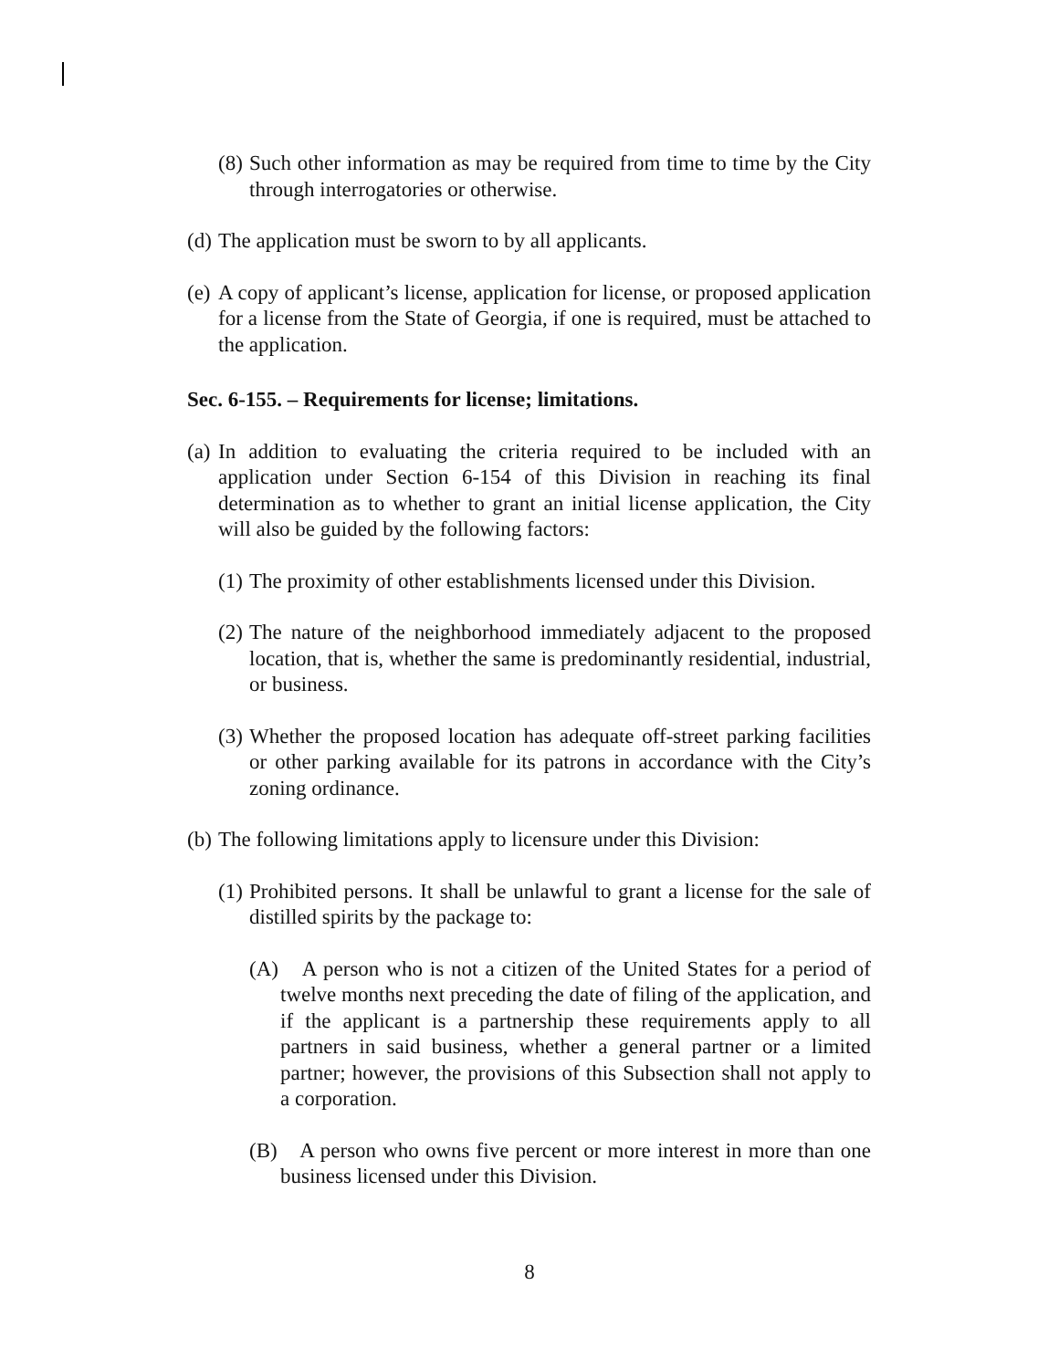(8) Such other information as may be required from time to time by the City through interrogatories or otherwise.
(d) The application must be sworn to by all applicants.
(e) A copy of applicant’s license, application for license, or proposed application for a license from the State of Georgia, if one is required, must be attached to the application.
Sec. 6-155. – Requirements for license; limitations.
(a) In addition to evaluating the criteria required to be included with an application under Section 6-154 of this Division in reaching its final determination as to whether to grant an initial license application, the City will also be guided by the following factors:
(1) The proximity of other establishments licensed under this Division.
(2) The nature of the neighborhood immediately adjacent to the proposed location, that is, whether the same is predominantly residential, industrial, or business.
(3) Whether the proposed location has adequate off-street parking facilities or other parking available for its patrons in accordance with the City’s zoning ordinance.
(b) The following limitations apply to licensure under this Division:
(1) Prohibited persons. It shall be unlawful to grant a license for the sale of distilled spirits by the package to:
(A) A person who is not a citizen of the United States for a period of twelve months next preceding the date of filing of the application, and if the applicant is a partnership these requirements apply to all partners in said business, whether a general partner or a limited partner; however, the provisions of this Subsection shall not apply to a corporation.
(B) A person who owns five percent or more interest in more than one business licensed under this Division.
8